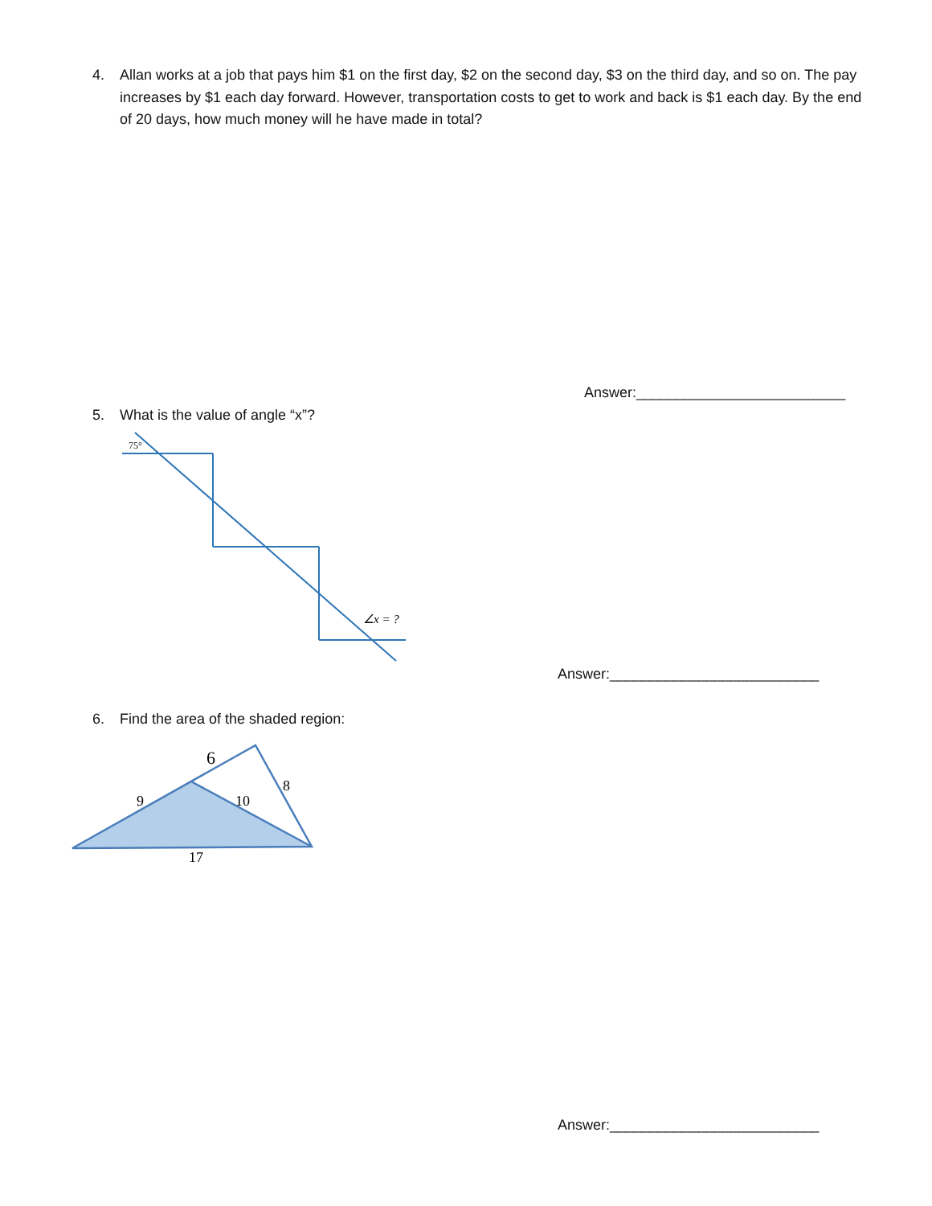4.
Allan works at a job that pays him $1 on the first day, $2 on the second day, $3 on the third day, and so on. The pay increases by $1 each day forward. However, transportation costs to get to work and back is $1 each day. By the end of 20 days, how much money will he have made in total?
Answer:__________________________
5.
What is the value of angle “x”?
75°
∠x = ?
Answer:__________________________
6.
Find the area of the shaded region:
6
8
9
10
17
Answer:__________________________